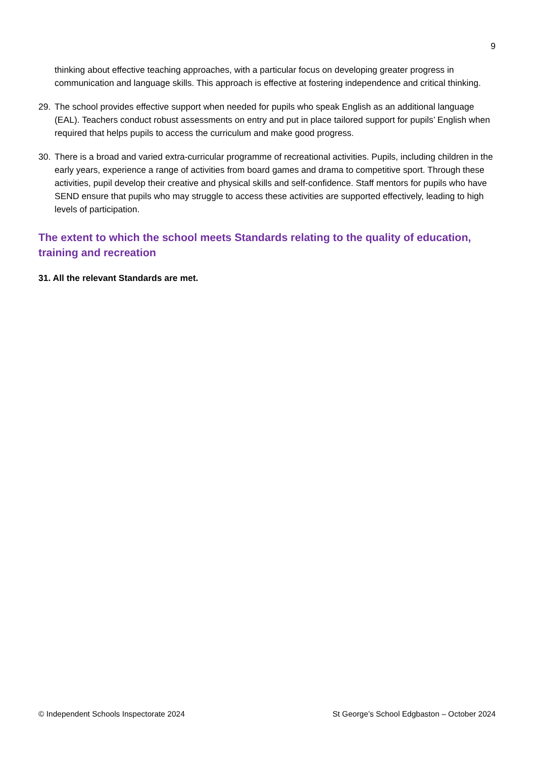9
thinking about effective teaching approaches, with a particular focus on developing greater progress in communication and language skills. This approach is effective at fostering independence and critical thinking.
29. The school provides effective support when needed for pupils who speak English as an additional language (EAL). Teachers conduct robust assessments on entry and put in place tailored support for pupils’ English when required that helps pupils to access the curriculum and make good progress.
30. There is a broad and varied extra-curricular programme of recreational activities. Pupils, including children in the early years, experience a range of activities from board games and drama to competitive sport. Through these activities, pupil develop their creative and physical skills and self-confidence. Staff mentors for pupils who have SEND ensure that pupils who may struggle to access these activities are supported effectively, leading to high levels of participation.
The extent to which the school meets Standards relating to the quality of education, training and recreation
31. All the relevant Standards are met.
© Independent Schools Inspectorate 2024 St George’s School Edgbaston – October 2024